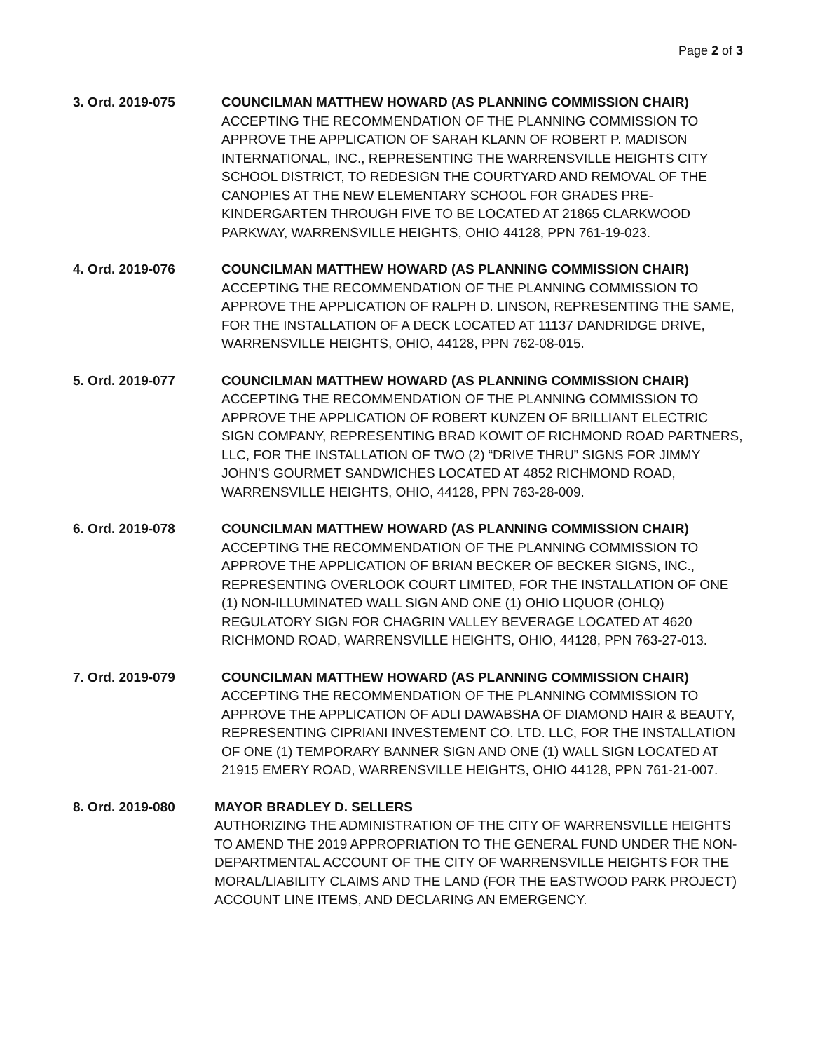Page 2 of 3
3. Ord. 2019-075 COUNCILMAN MATTHEW HOWARD (AS PLANNING COMMISSION CHAIR)
ACCEPTING THE RECOMMENDATION OF THE PLANNING COMMISSION TO APPROVE THE APPLICATION OF SARAH KLANN OF ROBERT P. MADISON INTERNATIONAL, INC., REPRESENTING THE WARRENSVILLE HEIGHTS CITY SCHOOL DISTRICT, TO REDESIGN THE COURTYARD AND REMOVAL OF THE CANOPIES AT THE NEW ELEMENTARY SCHOOL FOR GRADES PRE-KINDERGARTEN THROUGH FIVE TO BE LOCATED AT 21865 CLARKWOOD PARKWAY, WARRENSVILLE HEIGHTS, OHIO 44128, PPN 761-19-023.
4. Ord. 2019-076 COUNCILMAN MATTHEW HOWARD (AS PLANNING COMMISSION CHAIR)
ACCEPTING THE RECOMMENDATION OF THE PLANNING COMMISSION TO APPROVE THE APPLICATION OF RALPH D. LINSON, REPRESENTING THE SAME, FOR THE INSTALLATION OF A DECK LOCATED AT 11137 DANDRIDGE DRIVE, WARRENSVILLE HEIGHTS, OHIO, 44128, PPN 762-08-015.
5. Ord. 2019-077 COUNCILMAN MATTHEW HOWARD (AS PLANNING COMMISSION CHAIR)
ACCEPTING THE RECOMMENDATION OF THE PLANNING COMMISSION TO APPROVE THE APPLICATION OF ROBERT KUNZEN OF BRILLIANT ELECTRIC SIGN COMPANY, REPRESENTING BRAD KOWIT OF RICHMOND ROAD PARTNERS, LLC, FOR THE INSTALLATION OF TWO (2) “DRIVE THRU” SIGNS FOR JIMMY JOHN’S GOURMET SANDWICHES LOCATED AT 4852 RICHMOND ROAD, WARRENSVILLE HEIGHTS, OHIO, 44128, PPN 763-28-009.
6. Ord. 2019-078 COUNCILMAN MATTHEW HOWARD (AS PLANNING COMMISSION CHAIR)
ACCEPTING THE RECOMMENDATION OF THE PLANNING COMMISSION TO APPROVE THE APPLICATION OF BRIAN BECKER OF BECKER SIGNS, INC., REPRESENTING OVERLOOK COURT LIMITED, FOR THE INSTALLATION OF ONE (1) NON-ILLUMINATED WALL SIGN AND ONE (1) OHIO LIQUOR (OHLQ) REGULATORY SIGN FOR CHAGRIN VALLEY BEVERAGE LOCATED AT 4620 RICHMOND ROAD, WARRENSVILLE HEIGHTS, OHIO, 44128, PPN 763-27-013.
7. Ord. 2019-079 COUNCILMAN MATTHEW HOWARD (AS PLANNING COMMISSION CHAIR)
ACCEPTING THE RECOMMENDATION OF THE PLANNING COMMISSION TO APPROVE THE APPLICATION OF ADLI DAWABSHA OF DIAMOND HAIR & BEAUTY, REPRESENTING CIPRIANI INVESTEMENT CO. LTD. LLC, FOR THE INSTALLATION OF ONE (1) TEMPORARY BANNER SIGN AND ONE (1) WALL SIGN LOCATED AT 21915 EMERY ROAD, WARRENSVILLE HEIGHTS, OHIO 44128, PPN 761-21-007.
8. Ord. 2019-080 MAYOR BRADLEY D. SELLERS
AUTHORIZING THE ADMINISTRATION OF THE CITY OF WARRENSVILLE HEIGHTS TO AMEND THE 2019 APPROPRIATION TO THE GENERAL FUND UNDER THE NON-DEPARTMENTAL ACCOUNT OF THE CITY OF WARRENSVILLE HEIGHTS FOR THE MORAL/LIABILITY CLAIMS AND THE LAND (FOR THE EASTWOOD PARK PROJECT) ACCOUNT LINE ITEMS, AND DECLARING AN EMERGENCY.